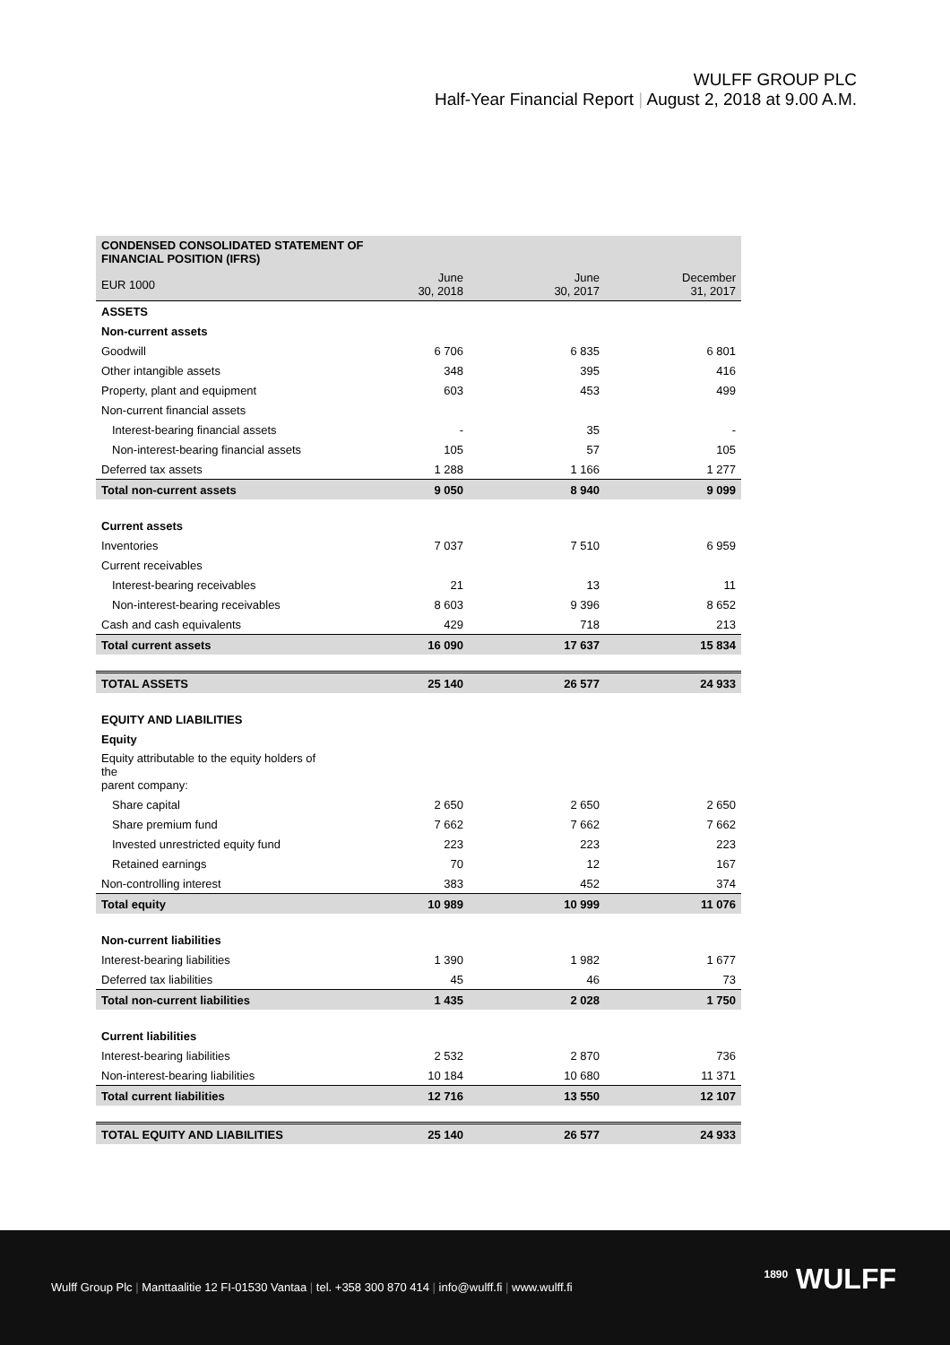WULFF GROUP PLC
Half-Year Financial Report | August 2, 2018 at 9.00 A.M.
| CONDENSED CONSOLIDATED STATEMENT OF FINANCIAL POSITION (IFRS) | | | |
| --- | --- | --- | --- |
| EUR 1000 | June 30, 2018 | June 30, 2017 | December 31, 2017 |
| ASSETS | | | |
| Non-current assets | | | |
| Goodwill | 6 706 | 6 835 | 6 801 |
| Other intangible assets | 348 | 395 | 416 |
| Property, plant and equipment | 603 | 453 | 499 |
| Non-current financial assets | | | |
| Interest-bearing financial assets | - | 35 | - |
| Non-interest-bearing financial assets | 105 | 57 | 105 |
| Deferred tax assets | 1 288 | 1 166 | 1 277 |
| Total non-current assets | 9 050 | 8 940 | 9 099 |
| Current assets | | | |
| Inventories | 7 037 | 7 510 | 6 959 |
| Current receivables | | | |
| Interest-bearing receivables | 21 | 13 | 11 |
| Non-interest-bearing receivables | 8 603 | 9 396 | 8 652 |
| Cash and cash equivalents | 429 | 718 | 213 |
| Total current assets | 16 090 | 17 637 | 15 834 |
| TOTAL ASSETS | 25 140 | 26 577 | 24 933 |
| EQUITY AND LIABILITIES | | | |
| Equity | | | |
| Equity attributable to the equity holders of the parent company: | | | |
| Share capital | 2 650 | 2 650 | 2 650 |
| Share premium fund | 7 662 | 7 662 | 7 662 |
| Invested unrestricted equity fund | 223 | 223 | 223 |
| Retained earnings | 70 | 12 | 167 |
| Non-controlling interest | 383 | 452 | 374 |
| Total equity | 10 989 | 10 999 | 11 076 |
| Non-current liabilities | | | |
| Interest-bearing liabilities | 1 390 | 1 982 | 1 677 |
| Deferred tax liabilities | 45 | 46 | 73 |
| Total non-current liabilities | 1 435 | 2 028 | 1 750 |
| Current liabilities | | | |
| Interest-bearing liabilities | 2 532 | 2 870 | 736 |
| Non-interest-bearing liabilities | 10 184 | 10 680 | 11 371 |
| Total current liabilities | 12 716 | 13 550 | 12 107 |
| TOTAL EQUITY AND LIABILITIES | 25 140 | 26 577 | 24 933 |
Wulff Group Plc | Manttaalitie 12 FI-01530 Vantaa | tel. +358 300 870 414 | info@wulff.fi | www.wulff.fi
<sup>1890</sup> WULFF